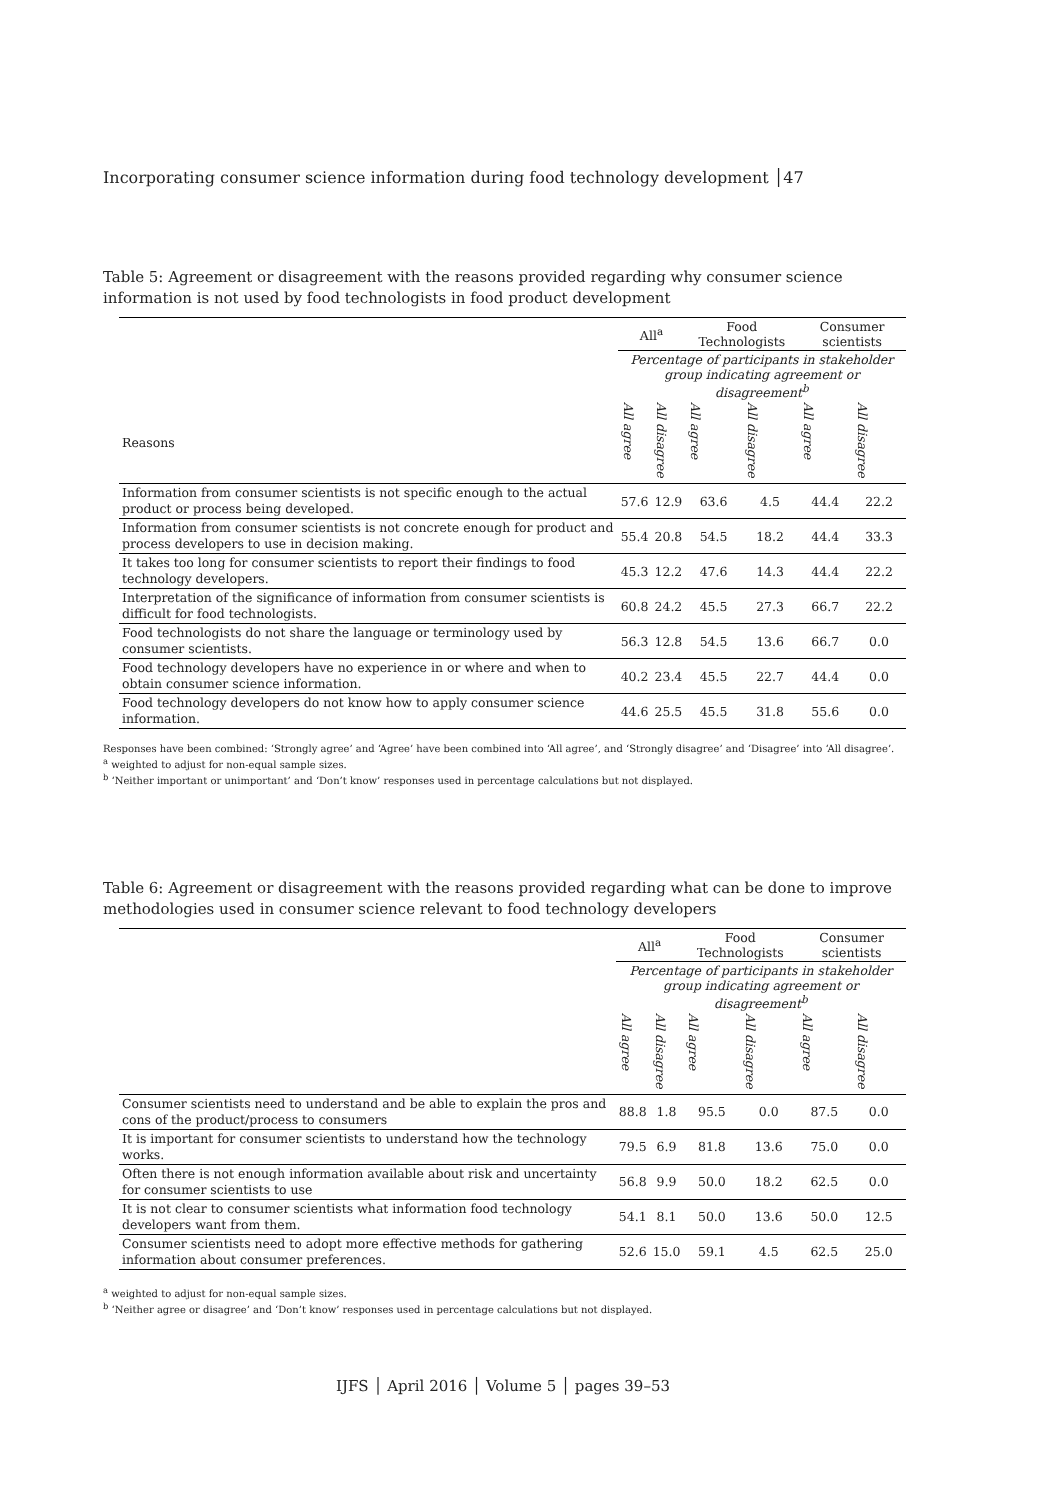Incorporating consumer science information during food technology development │47
Table 5: Agreement or disagreement with the reasons provided regarding why consumer science information is not used by food technologists in food product development
| | All<sup>a</sup> | | Food Technologists | | Consumer scientists | |
| --- | --- | --- | --- | --- | --- | --- |
| | Percentage of participants in stakeholder group indicating agreement or disagreement<sup>b</sup> | | | | | |
| Reasons | All agree | All disagree | All agree | All disagree | All agree | All disagree |
| Information from consumer scientists is not specific enough to the actual product or process being developed. | 57.6 | 12.9 | 63.6 | 4.5 | 44.4 | 22.2 |
| Information from consumer scientists is not concrete enough for product and process developers to use in decision making. | 55.4 | 20.8 | 54.5 | 18.2 | 44.4 | 33.3 |
| It takes too long for consumer scientists to report their findings to food technology developers. | 45.3 | 12.2 | 47.6 | 14.3 | 44.4 | 22.2 |
| Interpretation of the significance of information from consumer scientists is difficult for food technologists. | 60.8 | 24.2 | 45.5 | 27.3 | 66.7 | 22.2 |
| Food technologists do not share the language or terminology used by consumer scientists. | 56.3 | 12.8 | 54.5 | 13.6 | 66.7 | 0.0 |
| Food technology developers have no experience in or where and when to obtain consumer science information. | 40.2 | 23.4 | 45.5 | 22.7 | 44.4 | 0.0 |
| Food technology developers do not know how to apply consumer science information. | 44.6 | 25.5 | 45.5 | 31.8 | 55.6 | 0.0 |
Responses have been combined: ‘Strongly agree’ and ‘Agree’ have been combined into ‘All agree’, and ‘Strongly disagree’ and ‘Disagree’ into ‘All disagree’.
<sup>a</sup> weighted to adjust for non-equal sample sizes.
<sup>b</sup> ‘Neither important or unimportant’ and ‘Don’t know’ responses used in percentage calculations but not displayed.
Table 6: Agreement or disagreement with the reasons provided regarding what can be done to improve methodologies used in consumer science relevant to food technology developers
| | All<sup>a</sup> | | Food Technologists | | Consumer scientists | |
| --- | --- | --- | --- | --- | --- | --- |
| | Percentage of participants in stakeholder group indicating agreement or disagreement<sup>b</sup> | | | | | |
| | All agree | All disagree | All agree | All disagree | All agree | All disagree |
| Consumer scientists need to understand and be able to explain the pros and cons of the product/process to consumers | 88.8 | 1.8 | 95.5 | 0.0 | 87.5 | 0.0 |
| It is important for consumer scientists to understand how the technology works. | 79.5 | 6.9 | 81.8 | 13.6 | 75.0 | 0.0 |
| Often there is not enough information available about risk and uncertainty for consumer scientists to use | 56.8 | 9.9 | 50.0 | 18.2 | 62.5 | 0.0 |
| It is not clear to consumer scientists what information food technology developers want from them. | 54.1 | 8.1 | 50.0 | 13.6 | 50.0 | 12.5 |
| Consumer scientists need to adopt more effective methods for gathering information about consumer preferences. | 52.6 | 15.0 | 59.1 | 4.5 | 62.5 | 25.0 |
<sup>a</sup> weighted to adjust for non-equal sample sizes.
<sup>b</sup> ‘Neither agree or disagree’ and ‘Don’t know’ responses used in percentage calculations but not displayed.
IJFS │ April 2016 │ Volume 5 │ pages 39–53